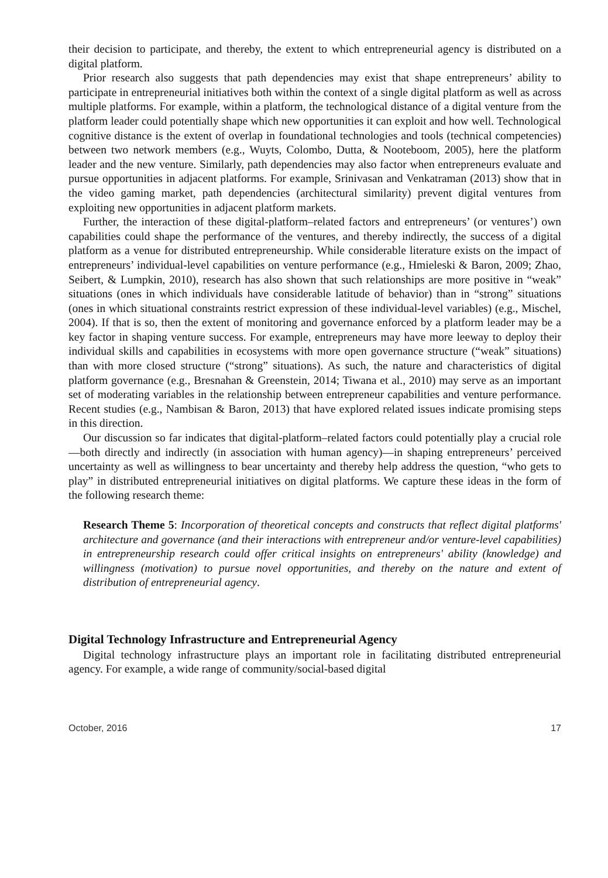their decision to participate, and thereby, the extent to which entrepreneurial agency is distributed on a digital platform.
Prior research also suggests that path dependencies may exist that shape entrepreneurs’ ability to participate in entrepreneurial initiatives both within the context of a single digital platform as well as across multiple platforms. For example, within a platform, the technological distance of a digital venture from the platform leader could potentially shape which new opportunities it can exploit and how well. Technological cognitive distance is the extent of overlap in foundational technologies and tools (technical competencies) between two network members (e.g., Wuyts, Colombo, Dutta, & Nooteboom, 2005), here the platform leader and the new venture. Similarly, path dependencies may also factor when entrepreneurs evaluate and pursue opportunities in adjacent platforms. For example, Srinivasan and Venkatraman (2013) show that in the video gaming market, path dependencies (architectural similarity) prevent digital ventures from exploiting new opportunities in adjacent platform markets.
Further, the interaction of these digital-platform–related factors and entrepreneurs’ (or ventures’) own capabilities could shape the performance of the ventures, and thereby indirectly, the success of a digital platform as a venue for distributed entrepreneurship. While considerable literature exists on the impact of entrepreneurs’ individual-level capabilities on venture performance (e.g., Hmieleski & Baron, 2009; Zhao, Seibert, & Lumpkin, 2010), research has also shown that such relationships are more positive in “weak” situations (ones in which individuals have considerable latitude of behavior) than in “strong” situations (ones in which situational constraints restrict expression of these individual-level variables) (e.g., Mischel, 2004). If that is so, then the extent of monitoring and governance enforced by a platform leader may be a key factor in shaping venture success. For example, entrepreneurs may have more leeway to deploy their individual skills and capabilities in ecosystems with more open governance structure (“weak” situations) than with more closed structure (“strong” situations). As such, the nature and characteristics of digital platform governance (e.g., Bresnahan & Greenstein, 2014; Tiwana et al., 2010) may serve as an important set of moderating variables in the relationship between entrepreneur capabilities and venture performance. Recent studies (e.g., Nambisan & Baron, 2013) that have explored related issues indicate promising steps in this direction.
Our discussion so far indicates that digital-platform–related factors could potentially play a crucial role—both directly and indirectly (in association with human agency)—in shaping entrepreneurs’ perceived uncertainty as well as willingness to bear uncertainty and thereby help address the question, “who gets to play” in distributed entrepreneurial initiatives on digital platforms. We capture these ideas in the form of the following research theme:
Research Theme 5: Incorporation of theoretical concepts and constructs that reflect digital platforms' architecture and governance (and their interactions with entrepreneur and/or venture-level capabilities) in entrepreneurship research could offer critical insights on entrepreneurs' ability (knowledge) and willingness (motivation) to pursue novel opportunities, and thereby on the nature and extent of distribution of entrepreneurial agency.
Digital Technology Infrastructure and Entrepreneurial Agency
Digital technology infrastructure plays an important role in facilitating distributed entrepreneurial agency. For example, a wide range of community/social-based digital
October, 2016 17